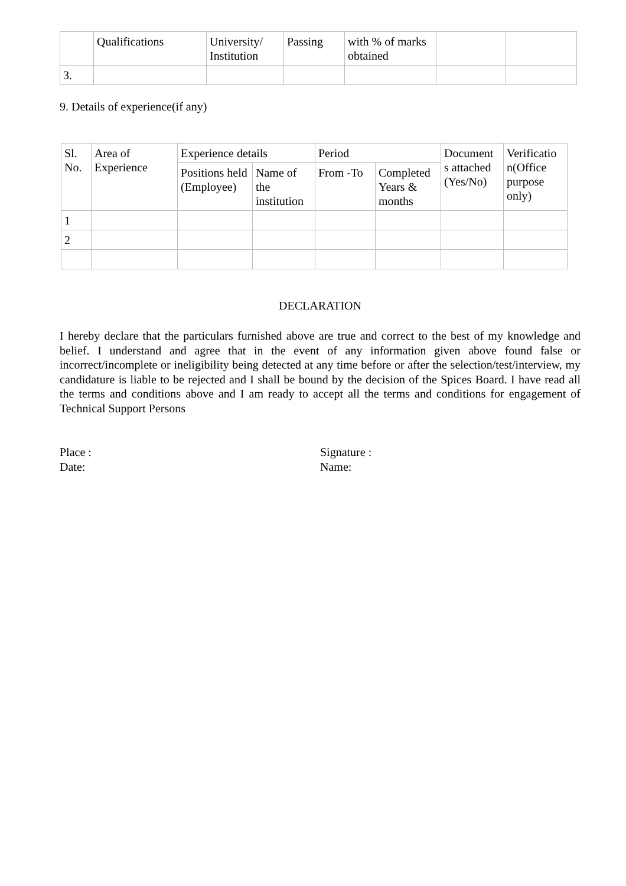| | Qualifications | University/ Institution | Passing | with % of marks obtained | | |
| 3. | | | | | | |
9. Details of experience(if any)
| Sl. No. | Area of Experience | Experience details | | Period | | Document s attached (Yes/No) | Verificatio n(Office purpose only) |
| --- | --- | --- | --- | --- | --- | --- | --- |
| | | Positions held (Employee) | Name of the institution | From -To | Completed Years & months | | |
| 1 | | | | | | | |
| 2 | | | | | | | |
DECLARATION
I hereby declare that the particulars furnished above are true and correct to the best of my knowledge and belief. I understand and agree that in the event of any information given above found false or incorrect/incomplete or ineligibility being detected at any time before or after the selection/test/interview, my candidature is liable to be rejected and I shall be bound by the decision of the Spices Board. I have read all the terms and conditions above and I am ready to accept all the terms and conditions for engagement of Technical Support Persons
Place :
Date:
Signature :
Name: